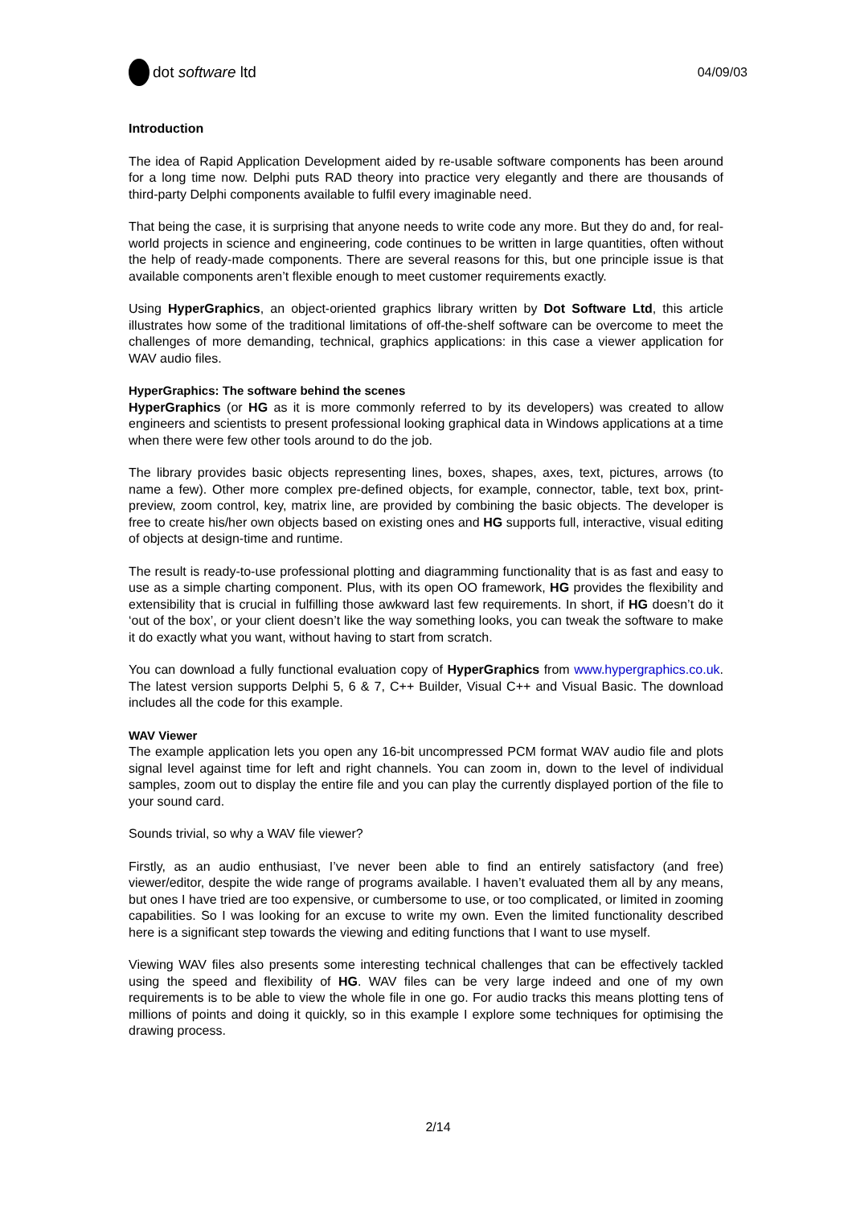dot software ltd
04/09/03
Introduction
The idea of Rapid Application Development aided by re-usable software components has been around for a long time now. Delphi puts RAD theory into practice very elegantly and there are thousands of third-party Delphi components available to fulfil every imaginable need.
That being the case, it is surprising that anyone needs to write code any more. But they do and, for real-world projects in science and engineering, code continues to be written in large quantities, often without the help of ready-made components. There are several reasons for this, but one principle issue is that available components aren’t flexible enough to meet customer requirements exactly.
Using HyperGraphics, an object-oriented graphics library written by Dot Software Ltd, this article illustrates how some of the traditional limitations of off-the-shelf software can be overcome to meet the challenges of more demanding, technical, graphics applications: in this case a viewer application for WAV audio files.
HyperGraphics: The software behind the scenes
HyperGraphics (or HG as it is more commonly referred to by its developers) was created to allow engineers and scientists to present professional looking graphical data in Windows applications at a time when there were few other tools around to do the job.
The library provides basic objects representing lines, boxes, shapes, axes, text, pictures, arrows (to name a few). Other more complex pre-defined objects, for example, connector, table, text box, print-preview, zoom control, key, matrix line, are provided by combining the basic objects. The developer is free to create his/her own objects based on existing ones and HG supports full, interactive, visual editing of objects at design-time and runtime.
The result is ready-to-use professional plotting and diagramming functionality that is as fast and easy to use as a simple charting component. Plus, with its open OO framework, HG provides the flexibility and extensibility that is crucial in fulfilling those awkward last few requirements. In short, if HG doesn’t do it ‘out of the box’, or your client doesn’t like the way something looks, you can tweak the software to make it do exactly what you want, without having to start from scratch.
You can download a fully functional evaluation copy of HyperGraphics from www.hypergraphics.co.uk. The latest version supports Delphi 5, 6 & 7, C++ Builder, Visual C++ and Visual Basic. The download includes all the code for this example.
WAV Viewer
The example application lets you open any 16-bit uncompressed PCM format WAV audio file and plots signal level against time for left and right channels. You can zoom in, down to the level of individual samples, zoom out to display the entire file and you can play the currently displayed portion of the file to your sound card.
Sounds trivial, so why a WAV file viewer?
Firstly, as an audio enthusiast, I’ve never been able to find an entirely satisfactory (and free) viewer/editor, despite the wide range of programs available. I haven’t evaluated them all by any means, but ones I have tried are too expensive, or cumbersome to use, or too complicated, or limited in zooming capabilities. So I was looking for an excuse to write my own. Even the limited functionality described here is a significant step towards the viewing and editing functions that I want to use myself.
Viewing WAV files also presents some interesting technical challenges that can be effectively tackled using the speed and flexibility of HG. WAV files can be very large indeed and one of my own requirements is to be able to view the whole file in one go. For audio tracks this means plotting tens of millions of points and doing it quickly, so in this example I explore some techniques for optimising the drawing process.
2/14